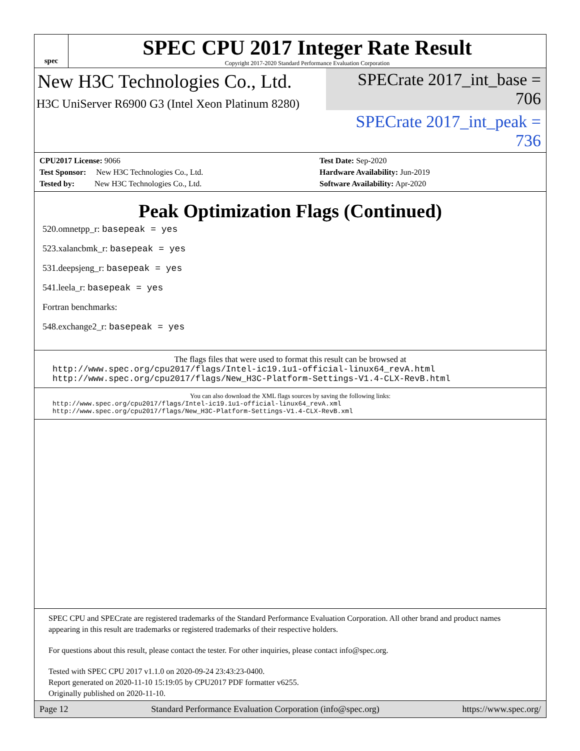spec
SPEC CPU 2017 Integer Rate Result
Copyright 2017-2020 Standard Performance Evaluation Corporation
New H3C Technologies Co., Ltd.
H3C UniServer R6900 G3 (Intel Xeon Platinum 8280)
SPECrate 2017_int_base = 706
SPECrate 2017_int_peak = 736
CPU2017 License: 9066
Test Sponsor: New H3C Technologies Co., Ltd.
Tested by: New H3C Technologies Co., Ltd.
Test Date: Sep-2020
Hardware Availability: Jun-2019
Software Availability: Apr-2020
Peak Optimization Flags (Continued)
520.omnetpp_r: basepeak = yes
523.xalancbmk_r: basepeak = yes
531.deepsjeng_r: basepeak = yes
541.leela_r: basepeak = yes
Fortran benchmarks:
548.exchange2_r: basepeak = yes
The flags files that were used to format this result can be browsed at
http://www.spec.org/cpu2017/flags/Intel-ic19.1u1-official-linux64_revA.html
http://www.spec.org/cpu2017/flags/New_H3C-Platform-Settings-V1.4-CLX-RevB.html
You can also download the XML flags sources by saving the following links:
http://www.spec.org/cpu2017/flags/Intel-ic19.1u1-official-linux64_revA.xml
http://www.spec.org/cpu2017/flags/New_H3C-Platform-Settings-V1.4-CLX-RevB.xml
SPEC CPU and SPECrate are registered trademarks of the Standard Performance Evaluation Corporation. All other brand and product names appearing in this result are trademarks or registered trademarks of their respective holders.
For questions about this result, please contact the tester. For other inquiries, please contact info@spec.org.
Tested with SPEC CPU 2017 v1.1.0 on 2020-09-24 23:43:23-0400.
Report generated on 2020-11-10 15:19:05 by CPU2017 PDF formatter v6255.
Originally published on 2020-11-10.
Page 12 Standard Performance Evaluation Corporation (info@spec.org) https://www.spec.org/